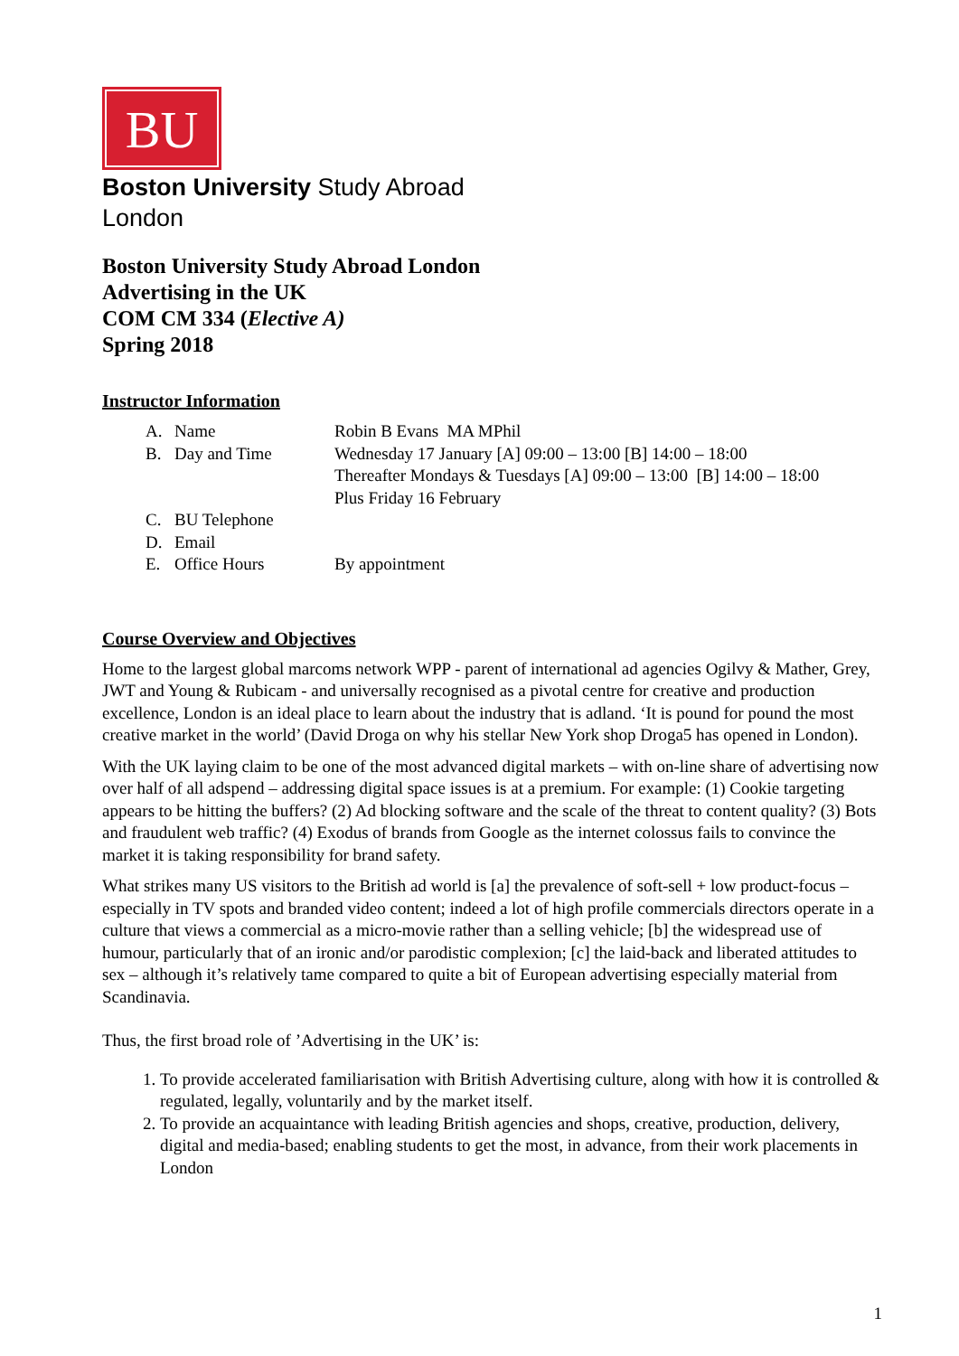BU
Boston University Study Abroad
London
Boston University Study Abroad London
Advertising in the UK
COM CM 334 (Elective A)
Spring 2018
Instructor Information
A. Name Robin B Evans MA MPhil B. Day and Time Wednesday 17 January [A] 09:00 – 13:00 [B] 14:00 – 18:00
Thereafter Mondays & Tuesdays [A] 09:00 – 13:00 [B] 14:00 – 18:00
Plus Friday 16 February C. BU Telephone D. Email E. Office Hours By appointment
Course Overview and Objectives
Home to the largest global marcoms network WPP - parent of international ad agencies Ogilvy & Mather, Grey, JWT and Young & Rubicam - and universally recognised as a pivotal centre for creative and production excellence, London is an ideal place to learn about the industry that is adland. ‘It is pound for pound the most creative market in the world’ (David Droga on why his stellar New York shop Droga5 has opened in London).
With the UK laying claim to be one of the most advanced digital markets – with on-line share of advertising now over half of all adspend – addressing digital space issues is at a premium. For example: (1) Cookie targeting appears to be hitting the buffers? (2) Ad blocking software and the scale of the threat to content quality? (3) Bots and fraudulent web traffic? (4) Exodus of brands from Google as the internet colossus fails to convince the market it is taking responsibility for brand safety.
What strikes many US visitors to the British ad world is [a] the prevalence of soft-sell + low product-focus – especially in TV spots and branded video content; indeed a lot of high profile commercials directors operate in a culture that views a commercial as a micro-movie rather than a selling vehicle; [b] the widespread use of humour, particularly that of an ironic and/or parodistic complexion; [c] the laid-back and liberated attitudes to sex – although it’s relatively tame compared to quite a bit of European advertising especially material from Scandinavia.
Thus, the first broad role of ’Advertising in the UK’ is:
1. To provide accelerated familiarisation with British Advertising culture, along with how it is controlled & regulated, legally, voluntarily and by the market itself.
2. To provide an acquaintance with leading British agencies and shops, creative, production, delivery, digital and media-based; enabling students to get the most, in advance, from their work placements in London
1